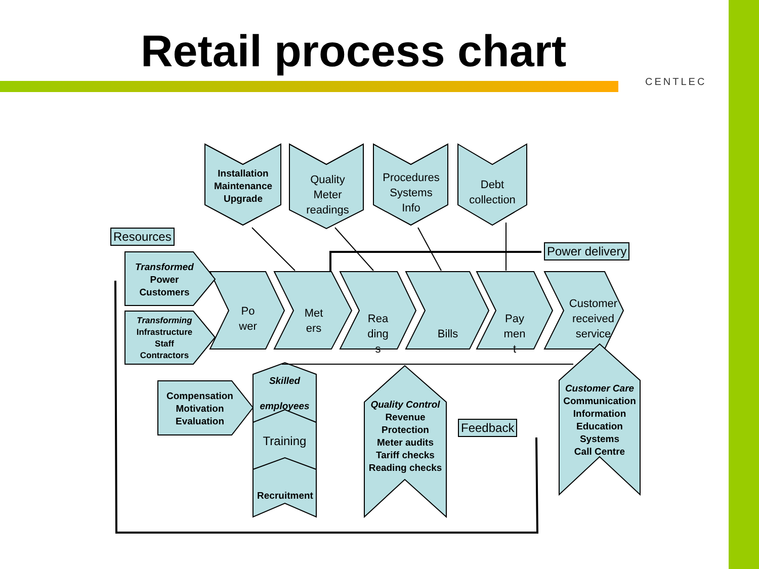Retail process chart
CENTLEC
Installation
Maintenance
Upgrade
Quality
Meter
readings
Procedures
Systems
Info
Debt
collection
Resources
Power delivery
Transformed
Power
Customers
Transforming
Infrastructure
Staff
Contractors
Po
wer
Met
ers
Rea
ding
s
Bills
Pay
men
t
Customer
received
service
Compensation
Motivation
Evaluation
Skilled
employees
Training
Recruitment
Quality Control
Revenue
Protection
Meter audits
Tariff checks
Reading checks
Feedback
Customer Care
Communication
Information
Education
Systems
Call Centre